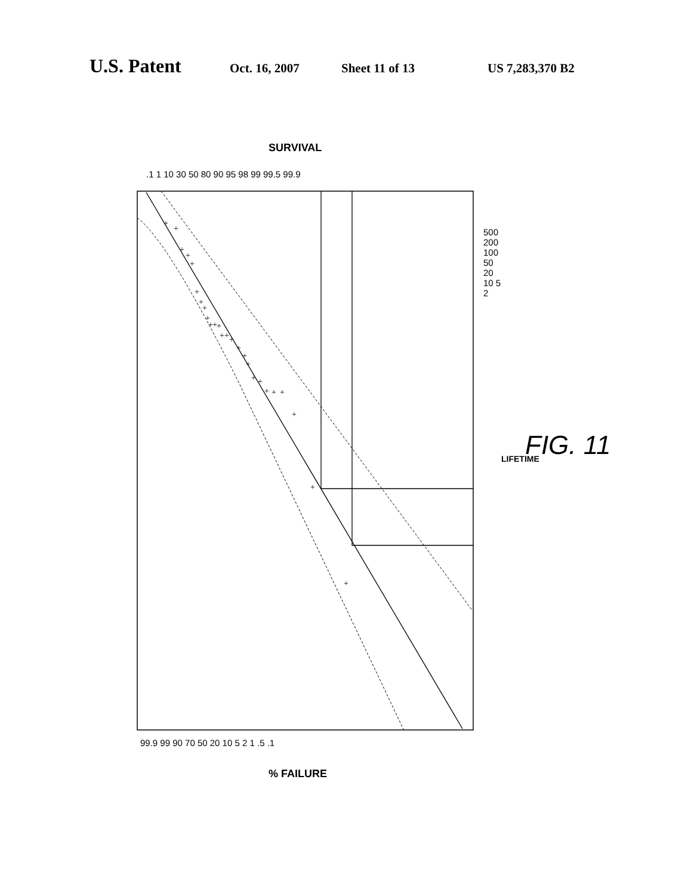U.S. Patent Oct. 16, 2007 Sheet 11 of 13 US 7,283,370 B2
+
+
+
+
+
+
+
+
+
+
+
+
+
+
+
+
+
+
+
+
+
+
+
+
+
+
SURVIVAL
.1 1 10 30 50 80 90 95 98 99 99.5 99.9
500 200 100 50 20 10 5 2
99.9 99 90 70 50 20 10 5 2 1 .5 .1
% FAILURE
LIFETIME FIG. 11